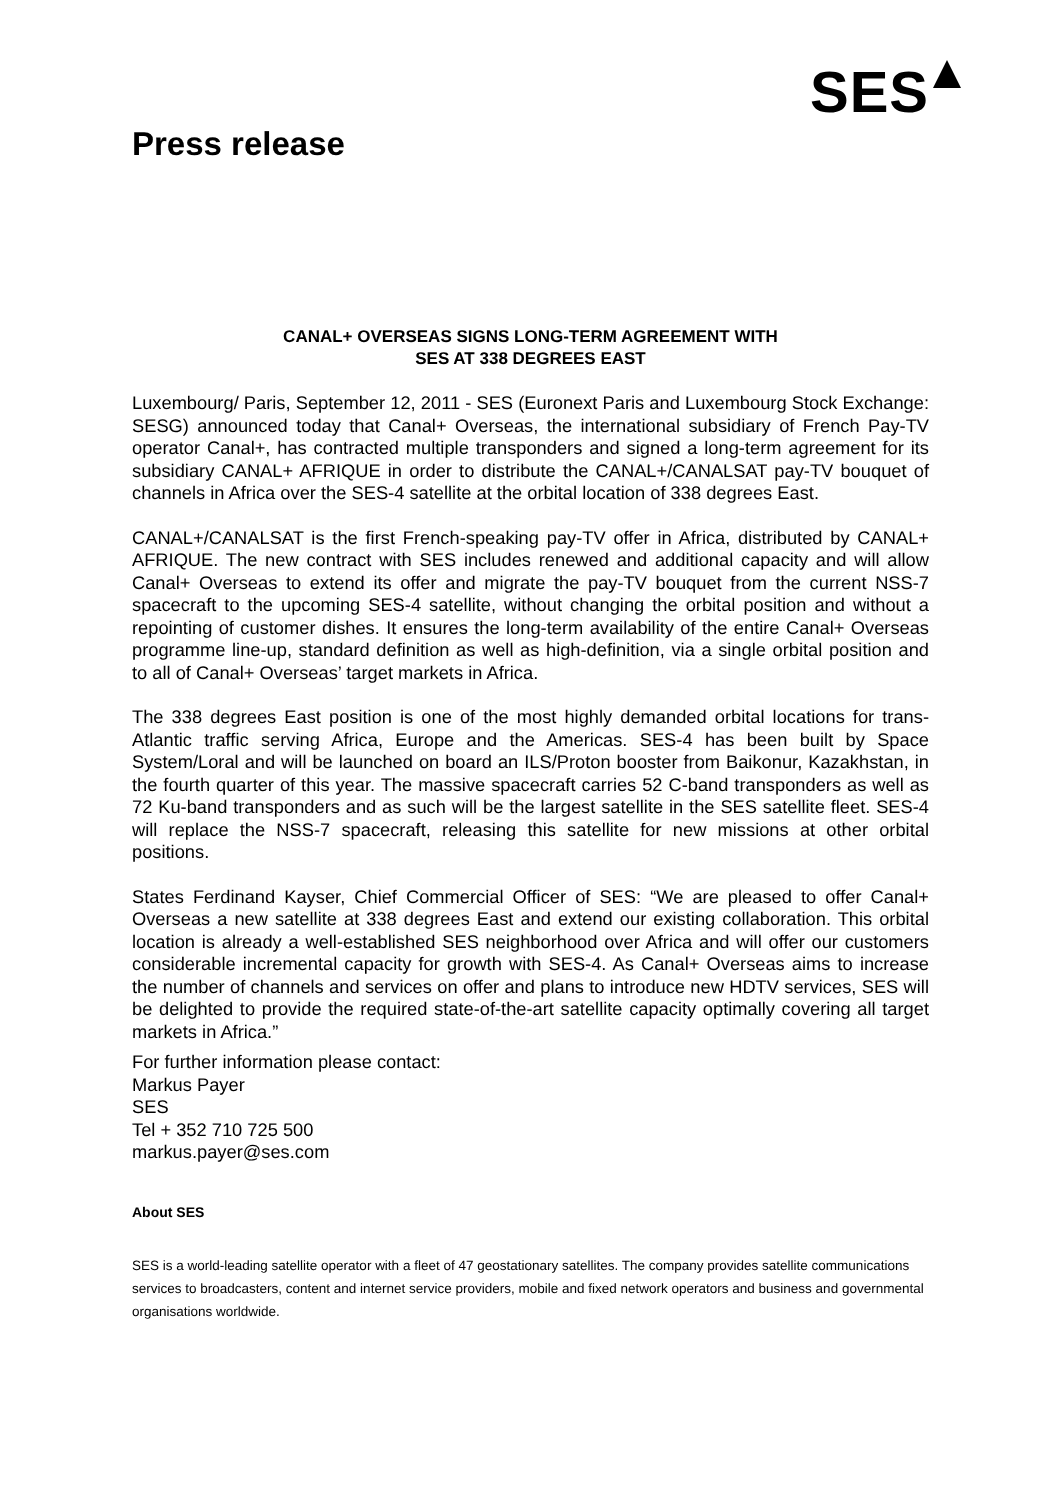SES
Press release
CANAL+ OVERSEAS SIGNS LONG-TERM AGREEMENT WITH
SES AT 338 DEGREES EAST
Luxembourg/ Paris, September 12, 2011 - SES (Euronext Paris and Luxembourg Stock Exchange: SESG) announced today that Canal+ Overseas, the international subsidiary of French Pay-TV operator Canal+, has contracted multiple transponders and signed a long-term agreement for its subsidiary CANAL+ AFRIQUE in order to distribute the CANAL+/CANALSAT pay-TV bouquet of channels in Africa over the SES-4 satellite at the orbital location of 338 degrees East.
CANAL+/CANALSAT is the first French-speaking pay-TV offer in Africa, distributed by CANAL+ AFRIQUE. The new contract with SES includes renewed and additional capacity and will allow Canal+ Overseas to extend its offer and migrate the pay-TV bouquet from the current NSS-7 spacecraft to the upcoming SES-4 satellite, without changing the orbital position and without a repointing of customer dishes. It ensures the long-term availability of the entire Canal+ Overseas programme line-up, standard definition as well as high-definition, via a single orbital position and to all of Canal+ Overseas’ target markets in Africa.
The 338 degrees East position is one of the most highly demanded orbital locations for trans-Atlantic traffic serving Africa, Europe and the Americas. SES-4 has been built by Space System/Loral and will be launched on board an ILS/Proton booster from Baikonur, Kazakhstan, in the fourth quarter of this year. The massive spacecraft carries 52 C-band transponders as well as 72 Ku-band transponders and as such will be the largest satellite in the SES satellite fleet. SES-4 will replace the NSS-7 spacecraft, releasing this satellite for new missions at other orbital positions.
States Ferdinand Kayser, Chief Commercial Officer of SES: “We are pleased to offer Canal+ Overseas a new satellite at 338 degrees East and extend our existing collaboration. This orbital location is already a well-established SES neighborhood over Africa and will offer our customers considerable incremental capacity for growth with SES-4. As Canal+ Overseas aims to increase the number of channels and services on offer and plans to introduce new HDTV services, SES will be delighted to provide the required state-of-the-art satellite capacity optimally covering all target markets in Africa.”
For further information please contact:
Markus Payer
SES
Tel + 352 710 725 500
markus.payer@ses.com
About SES
SES is a world-leading satellite operator with a fleet of 47 geostationary satellites. The company provides satellite communications services to broadcasters, content and internet service providers, mobile and fixed network operators and business and governmental organisations worldwide.